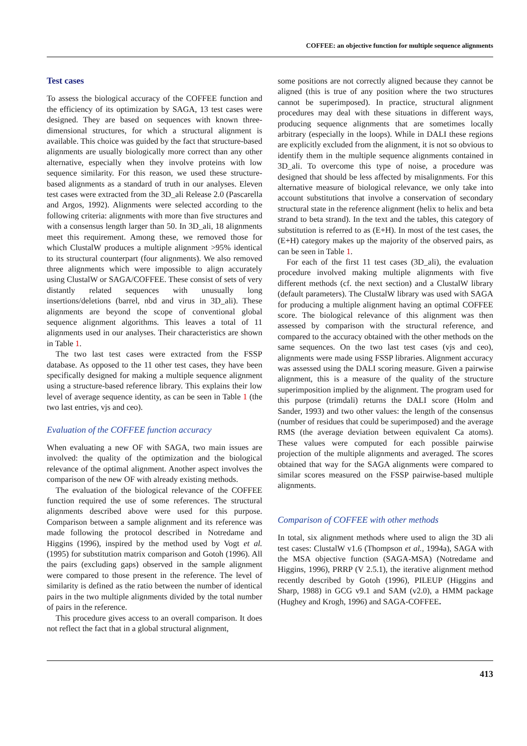COFFEE: an objective function for multiple sequence alignments
Test cases
To assess the biological accuracy of the COFFEE function and the efficiency of its optimization by SAGA, 13 test cases were designed. They are based on sequences with known three-dimensional structures, for which a structural alignment is available. This choice was guided by the fact that structure-based alignments are usually biologically more correct than any other alternative, especially when they involve proteins with low sequence similarity. For this reason, we used these structure-based alignments as a standard of truth in our analyses. Eleven test cases were extracted from the 3D_ali Release 2.0 (Pascarella and Argos, 1992). Alignments were selected according to the following criteria: alignments with more than five structures and with a consensus length larger than 50. In 3D_ali, 18 alignments meet this requirement. Among these, we removed those for which ClustalW produces a multiple alignment >95% identical to its structural counterpart (four alignments). We also removed three alignments which were impossible to align accurately using ClustalW or SAGA/COFFEE. These consist of sets of very distantly related sequences with unusually long insertions/deletions (barrel, nbd and virus in 3D_ali). These alignments are beyond the scope of conventional global sequence alignment algorithms. This leaves a total of 11 alignments used in our analyses. Their characteristics are shown in Table 1.
The two last test cases were extracted from the FSSP database. As opposed to the 11 other test cases, they have been specifically designed for making a multiple sequence alignment using a structure-based reference library. This explains their low level of average sequence identity, as can be seen in Table 1 (the two last entries, vjs and ceo).
Evaluation of the COFFEE function accuracy
When evaluating a new OF with SAGA, two main issues are involved: the quality of the optimization and the biological relevance of the optimal alignment. Another aspect involves the comparison of the new OF with already existing methods.
The evaluation of the biological relevance of the COFFEE function required the use of some references. The structural alignments described above were used for this purpose. Comparison between a sample alignment and its reference was made following the protocol described in Notredame and Higgins (1996), inspired by the method used by Vogt et al. (1995) for substitution matrix comparison and Gotoh (1996). All the pairs (excluding gaps) observed in the sample alignment were compared to those present in the reference. The level of similarity is defined as the ratio between the number of identical pairs in the two multiple alignments divided by the total number of pairs in the reference.
This procedure gives access to an overall comparison. It does not reflect the fact that in a global structural alignment,
some positions are not correctly aligned because they cannot be aligned (this is true of any position where the two structures cannot be superimposed). In practice, structural alignment procedures may deal with these situations in different ways, producing sequence alignments that are sometimes locally arbitrary (especially in the loops). While in DALI these regions are explicitly excluded from the alignment, it is not so obvious to identify them in the multiple sequence alignments contained in 3D_ali. To overcome this type of noise, a procedure was designed that should be less affected by misalignments. For this alternative measure of biological relevance, we only take into account substitutions that involve a conservation of secondary structural state in the reference alignment (helix to helix and beta strand to beta strand). In the text and the tables, this category of substitution is referred to as (E+H). In most of the test cases, the (E+H) category makes up the majority of the observed pairs, as can be seen in Table 1.
For each of the first 11 test cases (3D_ali), the evaluation procedure involved making multiple alignments with five different methods (cf. the next section) and a ClustalW library (default parameters). The ClustalW library was used with SAGA for producing a multiple alignment having an optimal COFFEE score. The biological relevance of this alignment was then assessed by comparison with the structural reference, and compared to the accuracy obtained with the other methods on the same sequences. On the two last test cases (vjs and ceo), alignments were made using FSSP libraries. Alignment accuracy was assessed using the DALI scoring measure. Given a pairwise alignment, this is a measure of the quality of the structure superimposition implied by the alignment. The program used for this purpose (trimdali) returns the DALI score (Holm and Sander, 1993) and two other values: the length of the consensus (number of residues that could be superimposed) and the average RMS (the average deviation between equivalent Ca atoms). These values were computed for each possible pairwise projection of the multiple alignments and averaged. The scores obtained that way for the SAGA alignments were compared to similar scores measured on the FSSP pairwise-based multiple alignments.
Comparison of COFFEE with other methods
In total, six alignment methods where used to align the 3D ali test cases: ClustalW v1.6 (Thompson et al., 1994a), SAGA with the MSA objective function (SAGA-MSA) (Notredame and Higgins, 1996), PRRP (V 2.5.1), the iterative alignment method recently described by Gotoh (1996), PILEUP (Higgins and Sharp, 1988) in GCG v9.1 and SAM (v2.0), a HMM package (Hughey and Krogh, 1996) and SAGA-COFFEE.
413